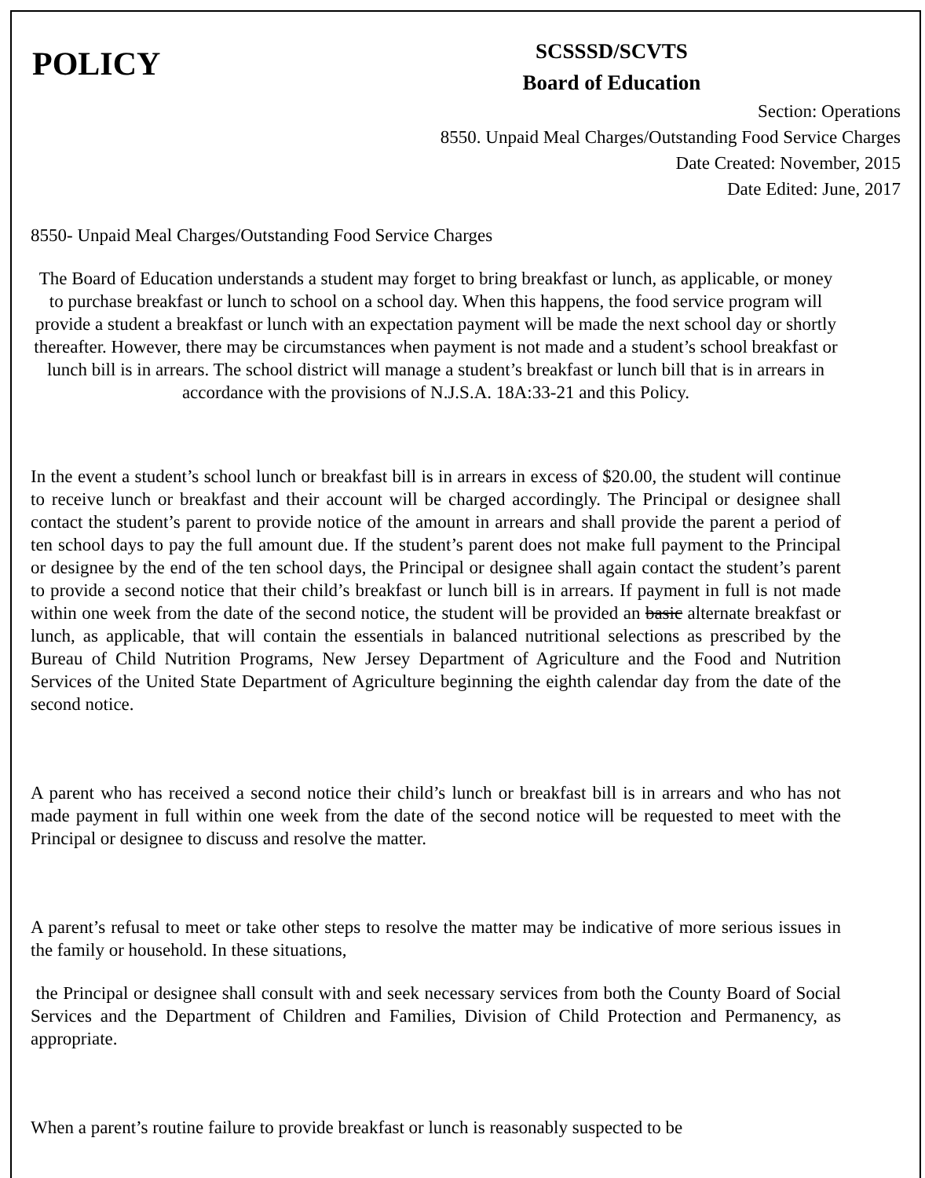POLICY
SCSSSD/SCVTS
Board of Education
Section: Operations
8550. Unpaid Meal Charges/Outstanding Food Service Charges
Date Created: November, 2015
Date Edited: June, 2017
8550- Unpaid Meal Charges/Outstanding Food Service Charges
The Board of Education understands a student may forget to bring breakfast or lunch, as applicable, or money to purchase breakfast or lunch to school on a school day. When this happens, the food service program will provide a student a breakfast or lunch with an expectation payment will be made the next school day or shortly thereafter. However, there may be circumstances when payment is not made and a student’s school breakfast or lunch bill is in arrears. The school district will manage a student’s breakfast or lunch bill that is in arrears in accordance with the provisions of N.J.S.A. 18A:33-21 and this Policy.
In the event a student’s school lunch or breakfast bill is in arrears in excess of $20.00, the student will continue to receive lunch or breakfast and their account will be charged accordingly. The Principal or designee shall contact the student’s parent to provide notice of the amount in arrears and shall provide the parent a period of ten school days to pay the full amount due. If the student’s parent does not make full payment to the Principal or designee by the end of the ten school days, the Principal or designee shall again contact the student’s parent to provide a second notice that their child’s breakfast or lunch bill is in arrears. If payment in full is not made within one week from the date of the second notice, the student will be provided an basic alternate breakfast or lunch, as applicable, that will contain the essentials in balanced nutritional selections as prescribed by the Bureau of Child Nutrition Programs, New Jersey Department of Agriculture and the Food and Nutrition Services of the United State Department of Agriculture beginning the eighth calendar day from the date of the second notice.
A parent who has received a second notice their child’s lunch or breakfast bill is in arrears and who has not made payment in full within one week from the date of the second notice will be requested to meet with the Principal or designee to discuss and resolve the matter.
A parent’s refusal to meet or take other steps to resolve the matter may be indicative of more serious issues in the family or household. In these situations,
the Principal or designee shall consult with and seek necessary services from both the County Board of Social Services and the Department of Children and Families, Division of Child Protection and Permanency, as appropriate.
When a parent’s routine failure to provide breakfast or lunch is reasonably suspected to be